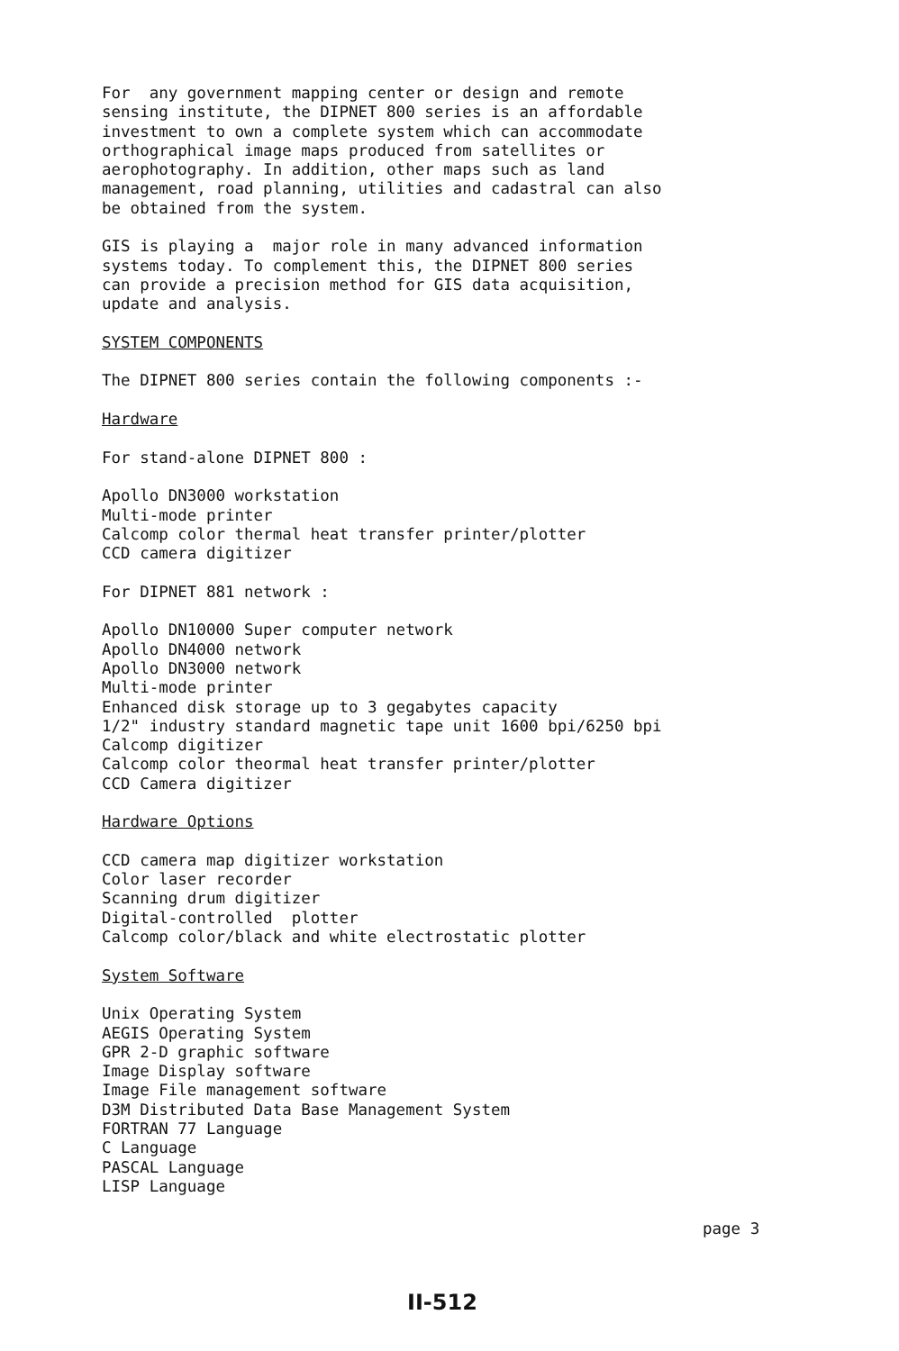For any government mapping center or design and remote sensing institute, the DIPNET 800 series is an affordable investment to own a complete system which can accommodate orthographical image maps produced from satellites or aerophotography. In addition, other maps such as land management, road planning, utilities and cadastral can also be obtained from the system.
GIS is playing a major role in many advanced information systems today. To complement this, the DIPNET 800 series can provide a precision method for GIS data acquisition, update and analysis.
SYSTEM COMPONENTS
The DIPNET 800 series contain the following components :-
Hardware
For stand-alone DIPNET 800 :
Apollo DN3000 workstation Multi-mode printer Calcomp color thermal heat transfer printer/plotter CCD camera digitizer
For DIPNET 881 network :
Apollo DN10000 Super computer network Apollo DN4000 network Apollo DN3000 network Multi-mode printer Enhanced disk storage up to 3 gegabytes capacity 1/2" industry standard magnetic tape unit 1600 bpi/6250 bpi Calcomp digitizer Calcomp color theormal heat transfer printer/plotter CCD Camera digitizer
Hardware Options
CCD camera map digitizer workstation Color laser recorder Scanning drum digitizer Digital-controlled plotter Calcomp color/black and white electrostatic plotter
System Software
Unix Operating System AEGIS Operating System GPR 2-D graphic software Image Display software Image File management software D3M Distributed Data Base Management System FORTRAN 77 Language C Language PASCAL Language LISP Language
page 3
II-512